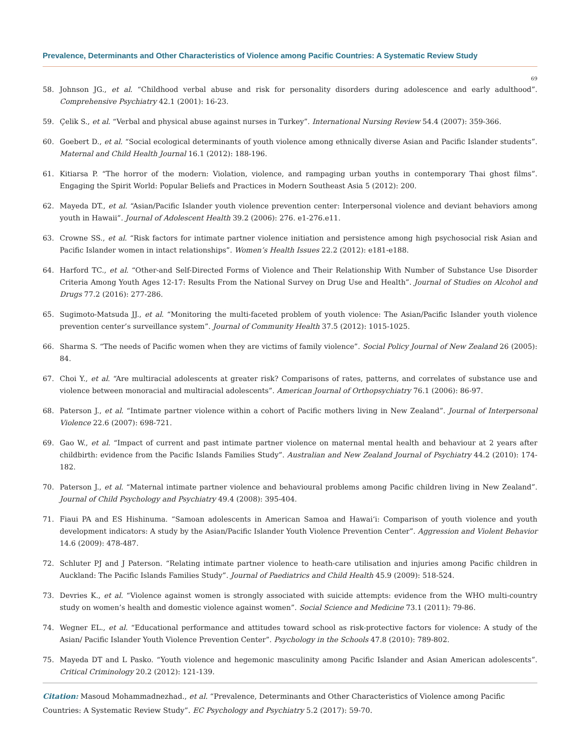Prevalence, Determinants and Other Characteristics of Violence among Pacific Countries: A Systematic Review Study
69
58. Johnson JG., et al. “Childhood verbal abuse and risk for personality disorders during adolescence and early adulthood”. Comprehensive Psychiatry 42.1 (2001): 16-23.
59. Çelik S., et al. “Verbal and physical abuse against nurses in Turkey”. International Nursing Review 54.4 (2007): 359-366.
60. Goebert D., et al. “Social ecological determinants of youth violence among ethnically diverse Asian and Pacific Islander students”. Maternal and Child Health Journal 16.1 (2012): 188-196.
61. Kitiarsa P. “The horror of the modern: Violation, violence, and rampaging urban youths in contemporary Thai ghost films”. Engaging the Spirit World: Popular Beliefs and Practices in Modern Southeast Asia 5 (2012): 200.
62. Mayeda DT., et al. “Asian/Pacific Islander youth violence prevention center: Interpersonal violence and deviant behaviors among youth in Hawaii”. Journal of Adolescent Health 39.2 (2006): 276. e1-276.e11.
63. Crowne SS., et al. “Risk factors for intimate partner violence initiation and persistence among high psychosocial risk Asian and Pacific Islander women in intact relationships”. Women’s Health Issues 22.2 (2012): e181-e188.
64. Harford TC., et al. “Other-and Self-Directed Forms of Violence and Their Relationship With Number of Substance Use Disorder Criteria Among Youth Ages 12-17: Results From the National Survey on Drug Use and Health”. Journal of Studies on Alcohol and Drugs 77.2 (2016): 277-286.
65. Sugimoto-Matsuda JJ., et al. “Monitoring the multi-faceted problem of youth violence: The Asian/Pacific Islander youth violence prevention center’s surveillance system”. Journal of Community Health 37.5 (2012): 1015-1025.
66. Sharma S. “The needs of Pacific women when they are victims of family violence”. Social Policy Journal of New Zealand 26 (2005): 84.
67. Choi Y., et al. “Are multiracial adolescents at greater risk? Comparisons of rates, patterns, and correlates of substance use and violence between monoracial and multiracial adolescents”. American Journal of Orthopsychiatry 76.1 (2006): 86-97.
68. Paterson J., et al. “Intimate partner violence within a cohort of Pacific mothers living in New Zealand”. Journal of Interpersonal Violence 22.6 (2007): 698-721.
69. Gao W., et al. “Impact of current and past intimate partner violence on maternal mental health and behaviour at 2 years after childbirth: evidence from the Pacific Islands Families Study”. Australian and New Zealand Journal of Psychiatry 44.2 (2010): 174-182.
70. Paterson J., et al. “Maternal intimate partner violence and behavioural problems among Pacific children living in New Zealand”. Journal of Child Psychology and Psychiatry 49.4 (2008): 395-404.
71. Fiaui PA and ES Hishinuma. “Samoan adolescents in American Samoa and Hawai‘i: Comparison of youth violence and youth development indicators: A study by the Asian/Pacific Islander Youth Violence Prevention Center”. Aggression and Violent Behavior 14.6 (2009): 478-487.
72. Schluter PJ and J Paterson. “Relating intimate partner violence to heath-care utilisation and injuries among Pacific children in Auckland: The Pacific Islands Families Study”. Journal of Paediatrics and Child Health 45.9 (2009): 518-524.
73. Devries K., et al. “Violence against women is strongly associated with suicide attempts: evidence from the WHO multi-country study on women’s health and domestic violence against women”. Social Science and Medicine 73.1 (2011): 79-86.
74. Wegner EL., et al. “Educational performance and attitudes toward school as risk-protective factors for violence: A study of the Asian/ Pacific Islander Youth Violence Prevention Center”. Psychology in the Schools 47.8 (2010): 789-802.
75. Mayeda DT and L Pasko. “Youth violence and hegemonic masculinity among Pacific Islander and Asian American adolescents”. Critical Criminology 20.2 (2012): 121-139.
Citation: Masoud Mohammadnezhad., et al. “Prevalence, Determinants and Other Characteristics of Violence among Pacific Countries: A Systematic Review Study”. EC Psychology and Psychiatry 5.2 (2017): 59-70.